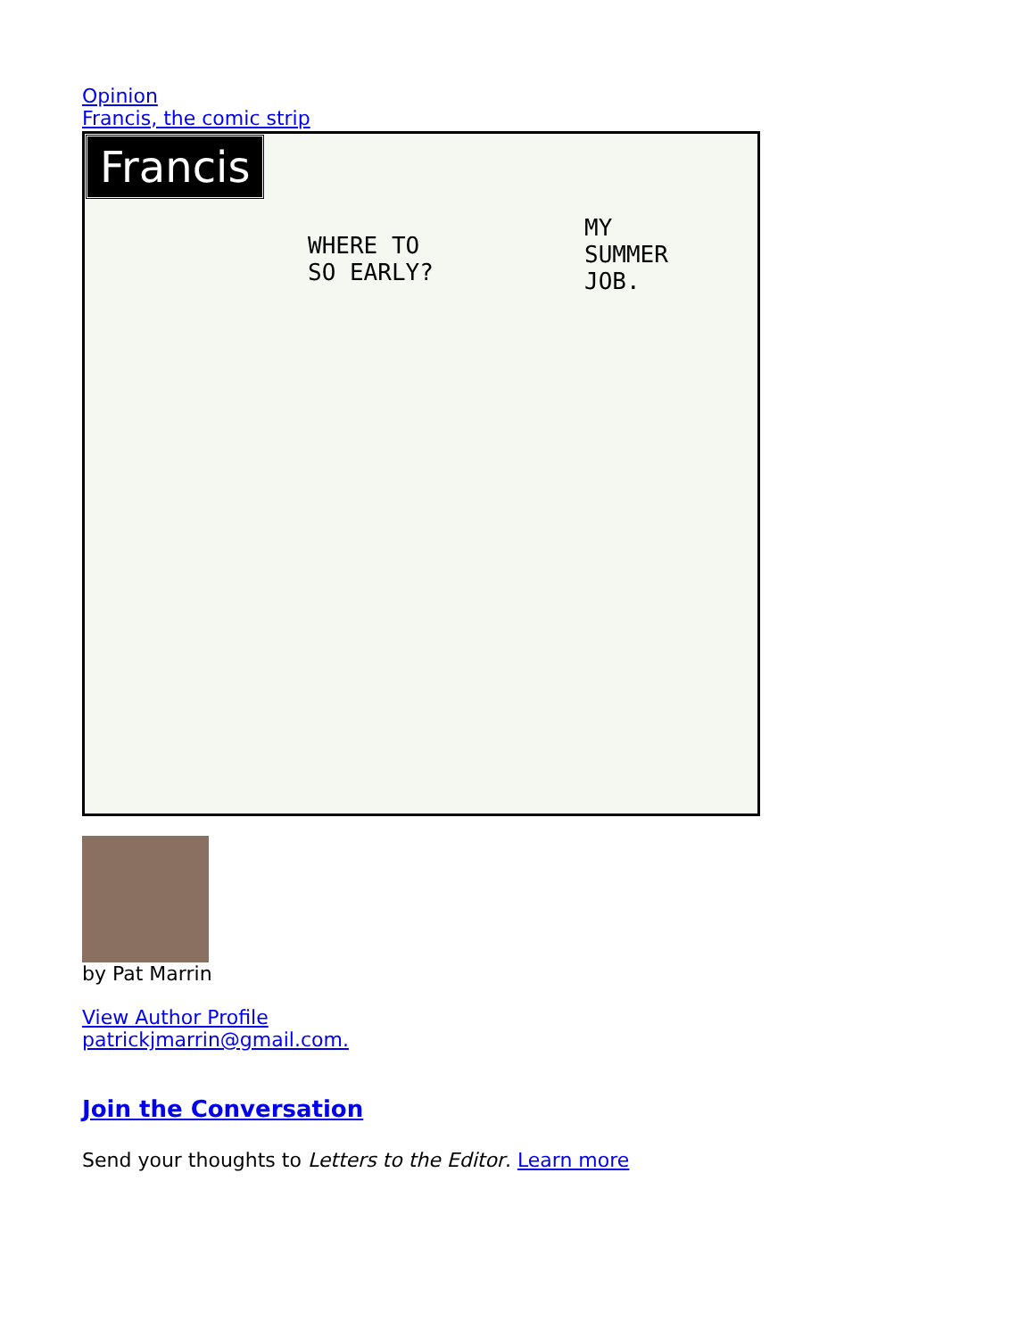Opinion
Francis, the comic strip
Francis
WHERE TO
SO EARLY?
MY
SUMMER
JOB.
by Pat Marrin
View Author Profile
patrickjmarrin@gmail.com.
Join the Conversation
Send your thoughts to Letters to the Editor. Learn more